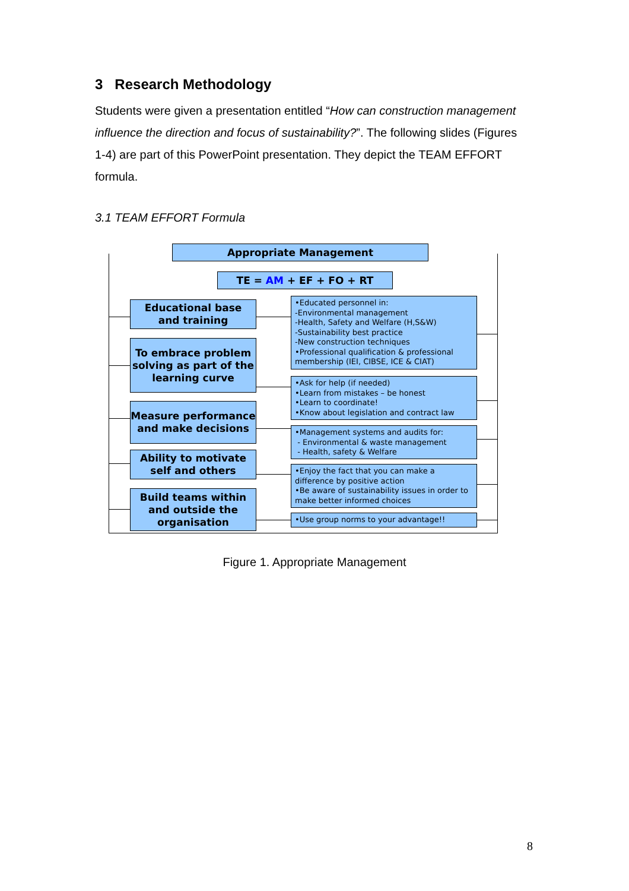3 Research Methodology
Students were given a presentation entitled “How can construction management influence the direction and focus of sustainability?”. The following slides (Figures 1-4) are part of this PowerPoint presentation. They depict the TEAM EFFORT formula.
3.1 TEAM EFFORT Formula
Appropriate Management
TE = AM + EF + FO + RT
Educational base
and training
•Educated personnel in:
-Environmental management
-Health, Safety and Welfare (H,S&W)
-Sustainability best practice
-New construction techniques
•Professional qualification & professional membership (IEI, CIBSE, ICE & CIAT)
To embrace problem solving as part of the learning curve
•Ask for help (if needed)
•Learn from mistakes – be honest
•Learn to coordinate!
•Know about legislation and contract law
Measure performance and make decisions
•Management systems and audits for:
- Environmental & waste management
- Health, safety & Welfare
Ability to motivate self and others
•Enjoy the fact that you can make a difference by positive action
•Be aware of sustainability issues in order to make better informed choices
Build teams within and outside the organisation
•Use group norms to your advantage!!
Figure 1. Appropriate Management
8